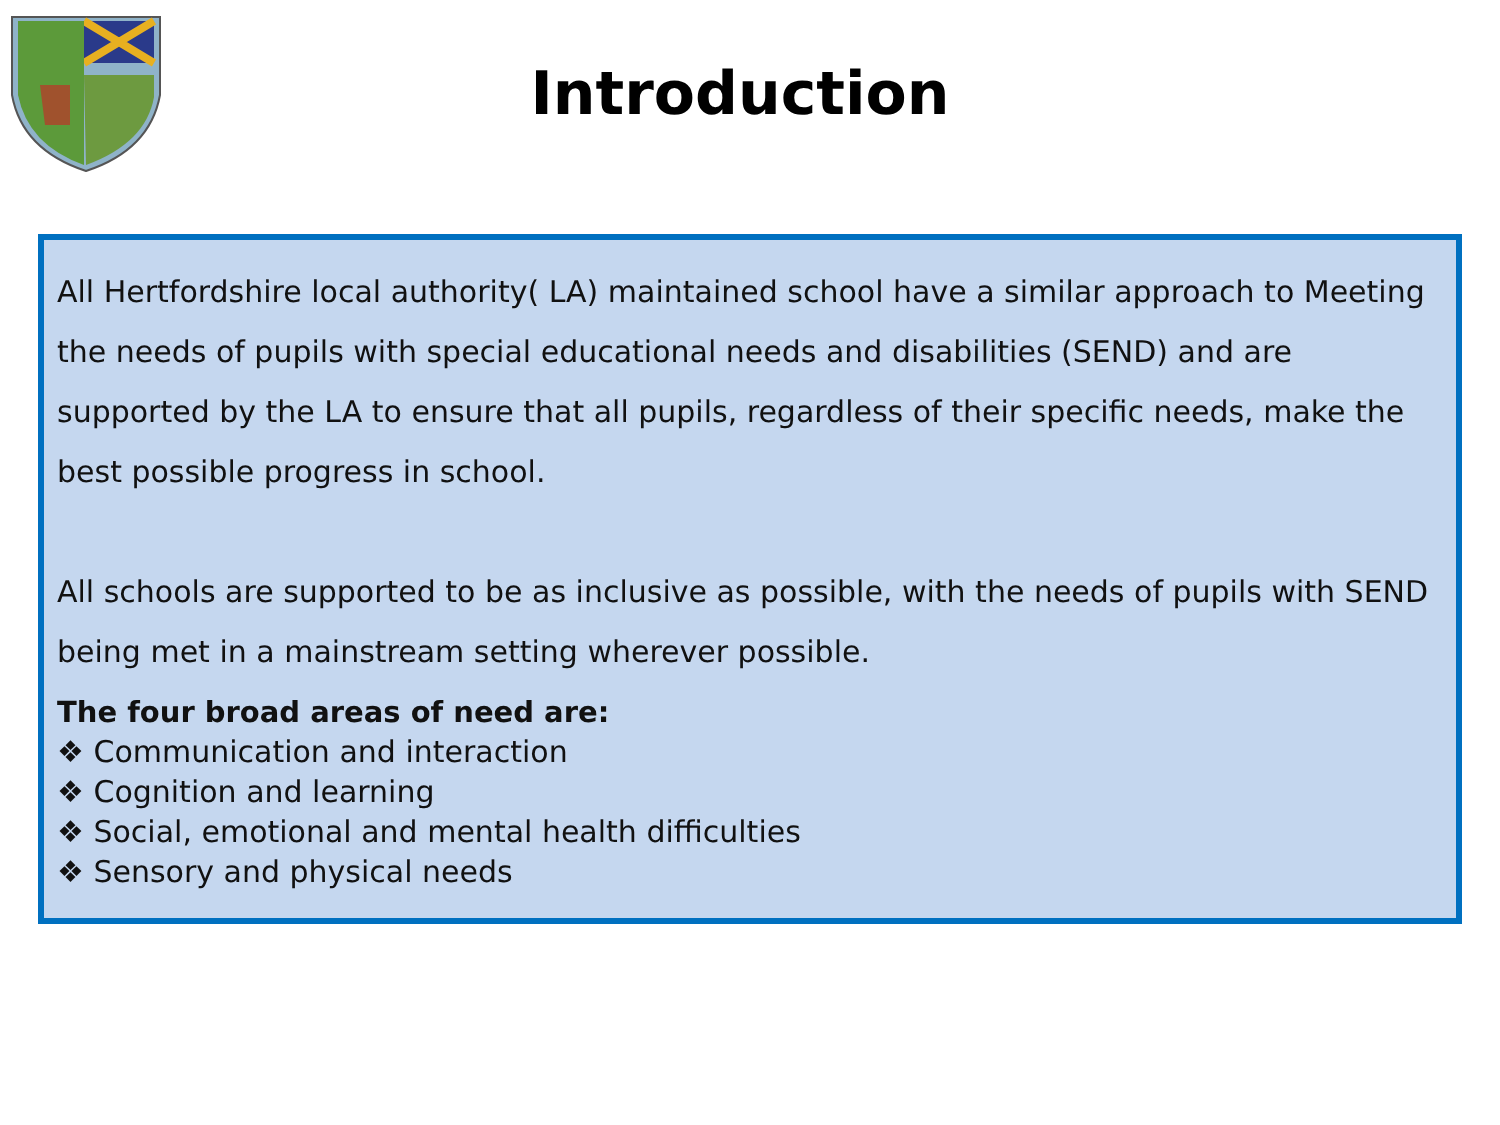Introduction
All Hertfordshire local authority( LA) maintained school have a similar approach to Meeting the needs of pupils with special educational needs and disabilities (SEND) and are supported by the LA to ensure that all pupils, regardless of their specific needs, make the best possible progress in school.
All schools are supported to be as inclusive as possible, with the needs of pupils with SEND being met in a mainstream setting wherever possible.
The four broad areas of need are:
❖ Communication and interaction
❖ Cognition and learning
❖ Social, emotional and mental health difficulties
❖ Sensory and physical needs